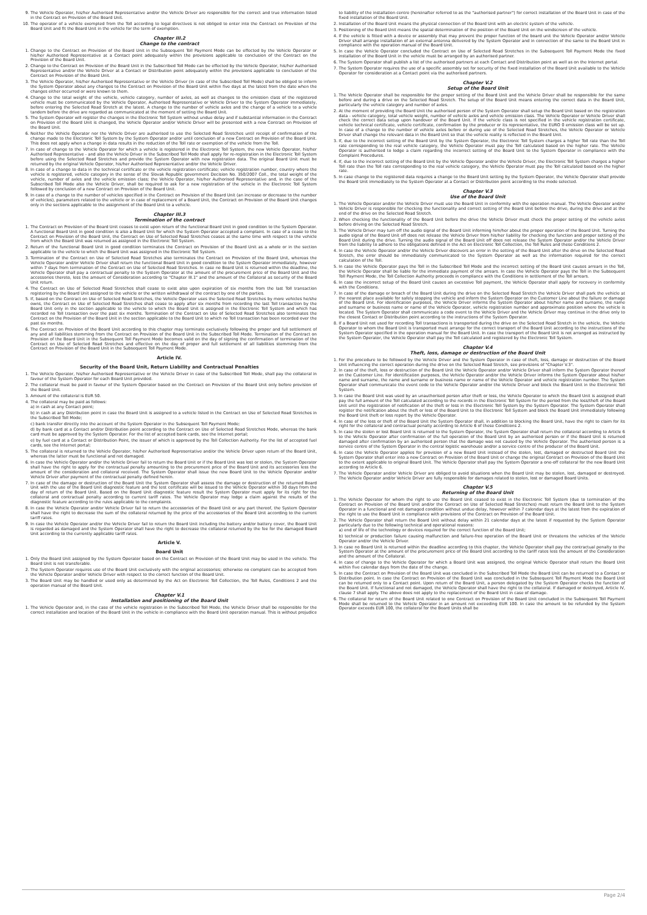9. The Vehicle Operator, his/her Authorised Representative and/or the Vehicle Driver are responsible for the correct and true information listed in the Contract on Provision of the Board Unit.
10. The operator of a vehicle exempted from the Toll according to legal directives is not obliged to enter into the Contract on Provision of the Board Unit and fit the Board Unit in the vehicle for the term of exemption.
Chapter III.2
Change to the contract
1. Change to the Contract on Provision of the Board Unit in the Subsequent Toll Payment Mode can be effected by the Vehicle Operator or his/her Authorised Representative at a Contact point adequately within the provisions applicable to conclusion of the Contract on the Provision of the Board Unit.
2. Change to the Contract on Provision of the Board Unit in the Subscribed Toll Mode can be effected by the Vehicle Operator, his/her Authorised Representative and/or the Vehicle Driver at a Contact or Distribution point adequately within the provisions applicable to conclusion of the Contract on Provision of the Board Unit.
3. The Vehicle Operator, his/her Authorised Representative or the Vehicle Driver (in case of the Subscribed Toll Mode) shall be obliged to inform the System Operator about any changes to the Contract on Provision of the Board Unit within five days at the latest from the date when the changes either occurred or were known to them.
4. Change to the total weight of the vehicle, vehicle category, number of axles, as well as changes to the emission class of the registered vehicle must be communicated by the Vehicle Operator, Authorised Representative or Vehicle Driver to the System Operator immediately, before entering the Selected Road Stretch at the latest. A change to the number of vehicle axles and the change of a vehicle to a vehicle tandem before the drive are regarded as communicated at the moment of setting the Board Unit.
5. The System Operator will register the changes in the Electronic Toll System without undue delay and if substantial information in the Contract on Provision of the Board Unit is changed, the Vehicle Operator and/or Vehicle Driver will be presented with a new Contract on Provision of the Board Unit.
6. Neither the Vehicle Operator nor the Vehicle Driver are authorised to use the Selected Road Stretches until receipt of confirmation of the change made to the Electronic Toll System by the System Operator and/or until conclusion of a new Contract on Provision of the Board Unit. This does not apply when a change in data results in the reduction of the Toll rate or exemption of the vehicle from the Toll.
7. In case of change to the Vehicle Operator for which a vehicle is registered in the Electronic Toll System, the new Vehicle Operator, his/her Authorised Representative - and also the Vehicle Driver in the Subscribed Toll Mode shall apply for re-registration in the Electronic Toll System before using the Selected Road Stretches and provide the System Operator with new registration data. The original Board Unit must be returned by the original Vehicle Operator, his/her Authorised Representative and/or the Vehicle Driver.
8. In case of a change to data in the technical certificate or the vehicle registration certificate; vehicle registration number, country where the vehicle is registered, vehicle category in the sense of the Slovak Republic government Decision No. 350/2007 Coll., the total weight of the vehicle, number of axles and the vehicle emission class; the Vehicle Operator, his/her Authorised Representative and, in the case of the Subscribed Toll Mode also the Vehicle Driver, shall be required to ask for a new registration of the vehicle in the Electronic Toll System followed by conclusion of a new Contract on Provision of the Board Unit.
9. In case of a change to the number of vehicles specified in the Contract on Provision of the Board Unit (an increase or decrease to the number of vehicles), parameters related to the vehicle or in case of replacement of a Board Unit, the Contract on Provision of the Board Unit changes only in the sections applicable to the assignment of the Board Unit to a vehicle.
Chapter III.3
Termination of the contract
1. The Contract on Provision of the Board Unit ceases to exist upon return of the functional Board Unit in good condition to the System Operator. A functional Board Unit in good condition is also a Board Unit for which the System Operator accepted a complaint. In case of a cease to the Contract on Provision of the Board Unit, the Contract on Use of Selected Road Stretches ceases at the same time with respect to the vehicle from which the Board Unit was returned as assigned in the Electronic Toll System.
2. Return of the functional Board Unit in good condition terminates the Contract on Provision of the Board Unit as a whole or in the section applicable to the vehicle to which the Board Unit was assigned in the Electronic Toll System.
3. Termination of the Contract on Use of Selected Road Stretches also terminates the Contract on Provision of the Board Unit, whereas the Vehicle Operator and/or Vehicle Driver shall return the functional Board Unit in good condition to the System Operator immediately, however within 7 days from termination of the Contract on Use of Selected Road Stretches. In case no Board Unit is returned within the deadline, the Vehicle Operator shall pay a contractual penalty to the System Operator at the amount of the procurement price of the Board Unit and the accessories thereto, less the amount of Consideration according to "Chapter III.1" and the amount of the Collateral as security of the Board Unit return.
4. The Contract on Use of Selected Road Stretches shall cease to exist also upon expiration of six months from the last Toll transaction registering by the Board Unit assigned to the vehicle or the written withdrawal of the contract by one of the parties.
5. If, based on the Contract on Use of Selected Road Stretches, the Vehicle Operator uses the Selected Road Stretches by more vehicles he/she owns, the Contract on Use of Selected Road Stretches shall cease to apply after six months from recording the last Toll transaction by the Board Unit only in the section applicable to the vehicle to which the Board Unit is assigned in the Electronic Toll System and which has recorded no Toll transaction over the past six months. Termination of the Contract on Use of Selected Road Stretches also terminates the Contract on the Provision of the Board Unit in the section applicable to the Board Unit to which no Toll transaction has been recorded over the past six months.
6. The Contract on Provision of the Board Unit according to this chapter may terminate exclusively following the proper and full settlement of any and all liabilities stemming from the Contract on Provision of the Board Unit in the Subscribed Toll Mode. Termination of the Contract on Provision of the Board Unit in the Subsequent Toll Payment Mode becomes valid on the day of signing the confirmation of termination of the Contract on Use of Selected Road Stretches and effective on the day of proper and full settlement of all liabilities stemming from the Contract on Provision of the Board Unit in the Subsequent Toll Payment Mode.
Article IV.
Security of the Board Unit, Return Liability and Contractual Penalties
1. The Vehicle Operator, his/her Authorised Representative or the Vehicle Driver in case of the Subscribed Toll Mode, shall pay the collateral in favour of the System Operator for each Board Unit provided.
2. The collateral must be paid in favour of the System Operator based on the Contract on Provision of the Board Unit only before provision of the Board Unit.
3. Amount of the collateral is EUR 50.
4. The collateral may be paid as follows:
a) in cash at any Contact point;
b) in cash at any Distribution point in case the Board Unit is assigned to a vehicle listed in the Contract on Use of Selected Road Stretches in the Subscribed Toll Mode;
c) bank transfer directly into the account of the System Operator in the Subsequent Toll Payment Mode;
d) by bank card at a Contact and/or Distribution point according to the Contract on Use of Selected Road Stretches Mode, whereas the bank card must be approved by the System Operator. For the list of accepted bank cards, see the Internet portal;
e) by fuel card at a Contact or Distribution Point, the issuer of which is approved by the Toll Collection Authority. For the list of accepted fuel cards, see the Internet portal;
5. The collateral is returned to the Vehicle Operator, his/her Authorised Representative and/or the Vehicle Driver upon return of the Board Unit, whereas the latter must be functional and not damaged.
6. In case the Vehicle Operator and/or the Vehicle Driver fail to return the Board Unit or if the Board Unit was lost or stolen, the System Operator shall have the right to apply for the contractual penalty amounting to the procurement price of the Board Unit and its accessories less the amount of the consideration and collateral received. The System Operator shall issue the new Board Unit to the Vehicle Operator and/or Vehicle Driver after payment of the contractual penalty defined herein.
7. In case of the damage or destruction of the Board Unit the System Operator shall assess the damage or destruction of the returned Board Unit with the use of the Board Unit diagnostic feature and the test certificate will be issued to the Vehicle Operator within 30 days from the day of return of the Board Unit. Based on the Board Unit diagnostic feature result the System Operator must apply for its right for the collateral and contractual penalty according to current tariff rates. The Vehicle Operator may lodge a claim against the results of the diagnostic feature according to the rules applicable to the complaints.
8. In case the Vehicle Operator and/or Vehicle Driver fail to return the accessories of the Board Unit or any part thereof, the System Operator shall have the right to decrease the sum of the collateral returned by the price of the accessories of the Board Unit according to the current tariff rates.
9. In case the Vehicle Operator and/or the Vehicle Driver fail to return the Board Unit including the battery and/or battery cover, the Board Unit is regarded as damaged and the System Operator shall have the right to decrease the collateral returned by the fee for the damaged Board Unit according to the currently applicable tariff rates.
Article V.
Board Unit
1. Only the Board Unit assigned by the System Operator based on the Contract on Provision of the Board Unit may be used in the vehicle. The Board Unit is not transferable.
2. The System Operator requires use of the Board Unit exclusively with the original accessories; otherwise no complaint can be accepted from the Vehicle Operator and/or Vehicle Driver with respect to the correct function of the Board Unit.
3. The Board Unit may be handled or used only as determined by the Act on Electronic Toll Collection, the Toll Rules, Conditions 2 and the operation manual of the Board Unit.
Chapter V.1
Installation and positioning of the Board Unit
1. The Vehicle Operator and, in the case of the vehicle registration in the Subscribed Toll Mode, the Vehicle Driver shall be responsible for the correct installation and location of the Board Unit in the vehicle in compliance with the Board Unit operation manual. This is without prejudice to liability of the installation centre (hereinafter referred to as the "authorised partner") for correct installation of the Board Unit in case of the fixed installation of the Board Unit.
2. Installation of the Board Unit means the physical connection of the Board Unit with an electric system of the vehicle.
3. Positioning of the Board Unit means the spatial determination of the position of the Board Unit on the windscreen of the vehicle.
4. If the vehicle is fitted with a device or assembly that may prevent the proper function of the board unit the Vehicle Operator and/or Vehicle Driver shall arrange installation of an external antenna delivered by the System Operator and in connection of the same to the Board Unit in compliance with the operation manual of the Board Unit.
5. In case the Vehicle Operator concluded the Contract on Use of Selected Road Stretches in the Subsequent Toll Payment Mode the fixed installation of the Board Unit in the vehicle must be arranged by an authorised partner.
6. The System Operator shall publish a list of the authorised partners at each Contact and Distribution point as well as on the Internet portal.
7. The System Operator requires the use of a specific assembly set for security of the fixed installation of the Board Unit available to the Vehicle Operator for consideration at a Contact point via the authorised partners.
Chapter V.2
Setup of the Board Unit
1. The Vehicle Operator shall be responsible for the proper setting of the Board Unit and the Vehicle Driver shall be responsible for the same before and during a drive on the Selected Road Stretch. The setup of the Board Unit means entering the correct data in the Board Unit, particularly the vehicle category and number of axles.
2. At the moment of providing the Board Unit the authorised person of the System Operator shall setup the Board Unit based on the registration data - vehicle category, total vehicle weight, number of vehicle axles and vehicle emission class. The Vehicle Operator or Vehicle Driver shall check the correct data setup upon handover of the Board Unit. If the vehicle class is not specified in the vehicle registration certificate, vehicle technical certificate, vehicle certificate, confirmation by the producer or its representative, the EURO 0 emission class will be set up. In case of a change to the number of vehicle axles before or during use of the Selected Road Stretches, the Vehicle Operator or Vehicle Driver shall change the relevant data in the Board Unit so that the vehicle reality is reflected in the Board Unit.
3. If, due to the incorrect setting of the Board Unit by the System Operator, the Electronic Toll System charges a higher Toll rate than the Toll rate corresponding to the real vehicle category, the Vehicle Operator must pay the Toll calculated based on the higher rate. The Vehicle Operator is authorised to lodge a claim regarding the incorrect setting of the Board Unit to the System Operator in compliance with the Complaint Procedures.
4. If, due to the incorrect setting of the Board Unit by the Vehicle Operator and/or the Vehicle Driver, the Electronic Toll System charges a higher Toll rate than the Toll rate corresponding to the real vehicle category, the Vehicle Operator must pay the Toll calculated based on the higher rate.
5. In case change to the registered data requires a change to the Board Unit setting by the System Operator, the Vehicle Operator shall provide the Board Unit immediately to the System Operator at a Contact or Distribution point according to the mode selected.
Chapter V.3
Use of the Board Unit
1. The Vehicle Operator and/or the Vehicle Driver must use the Board Unit in conformity with the operation manual. The Vehicle Operator and/or Vehicle Driver is responsible for checking the functionality and correct setting of the Board Unit before the drive, during the drive and at the end of the drive on the Selected Road Stretch.
2. When checking the functionality of the Board Unit before the drive the Vehicle Driver must check the proper setting of the vehicle axles before driving on the Selected Road Stretch.
3. The Vehicle Driver may turn off the audio signal of the Board Unit informing him/her about the proper operation of the Board Unit. Turning the audio signal of the Board Unit off does not release the Vehicle Driver from his/her liability for checking the function and proper setting of the Board Unit during the drive. Turning the audio signal of the Board Unit off does not release the System Operator and/or the Vehicle Driver from the liability to adhere to the obligations defined in the Act on Electronic Toll Collection, the Toll Rules and these Conditions 2.
4. In case the Vehicle Operator and/or the Vehicle Driver discovers an error in the setting of the Board Unit after the drive on the Selected Road Stretch, the error should be immediately communicated to the System Operator as well as the information required for the correct calculation of the Toll.
5. In case the Vehicle Operator pays the Toll in the Subscribed Toll Mode and the incorrect setting of the Board Unit causes arrears in the Toll, the Vehicle Operator shall be liable for the immediate payment of the arrears. In case the Vehicle Operator pays the Toll in the Subsequent Toll Payment Mode, the Toll Collection Authority proceeds in compliance with the Conditions in settlement of the Toll arrears.
6. In case the incorrect setup of the Board Unit causes an excessive Toll payment, the Vehicle Operator shall apply for recovery in conformity with the Conditions.
7. In case of the damage or breach of the Board Unit during the drive on the Selected Road Stretch the Vehicle Driver shall park the vehicle at the nearest place available for safely stopping the vehicle and inform the System Operator on the Customer Line about the failure or damage of the Board Unit. For identification purposes, the Vehicle Driver informs the System Operator about his/her name and surname, the name and surname or business name or name of the Vehicle Operator, vehicle registration number and approximate position where the vehicle is located. The System Operator shall communicate a code event to the Vehicle Driver and the Vehicle Driver may continue in the drive only to the closest Contact or Distribution point according to the instructions of the System Operator.
8. If a Board Unit not used for recording Toll transactions is transported during the drive on the Selected Road Stretch in the vehicle, the Vehicle Operator to whom the Board Unit is transported must arrange for the correct transport of the Board Unit according to the instructions of the System Operator specified in the operation manual for the Board Unit. In case the transport of the Board Unit is not arranged as instructed by the System Operator, the Vehicle Operator shall pay the Toll calculated and registered by the Electronic Toll System.
Chapter V.4
Theft, loss, damage or destruction of the Board Unit
1. For the procedure to be followed by the Vehicle Driver and the System Operator in case of theft, loss, damage or destruction of the Board Unit influencing the correct operation during the drive on the Selected Road Stretch, see provisions of "Chapter V.3".
2. In case of the theft, loss or destruction of the Board Unit the Vehicle Operator and/or Vehicle Driver shall inform the System Operator thereof on the Customer Line. For identification purposes, the Vehicle Operator and/or the Vehicle Driver informs the System Operator about his/her name and surname, the name and surname or business name or name of the Vehicle Operator and vehicle registration number. The System Operator shall communicate the event code to the Vehicle Operator and/or the Vehicle Driver and block the Board Unit in the Electronic Toll System.
3. In case the Board Unit was used by an unauthorised person after theft or loss, the Vehicle Operator to which the Board Unit is assigned shall pay the full amount of the Toll calculated according to the records in the Electronic Toll System for the period from the loss/theft of the Board Unit until the registration of notification of the theft or loss in the Electronic Toll System by the System Operator. The System Operator shall register the notification about the theft or loss of the Board Unit to the Electronic Toll System and block the Board Unit immediately following the Board Unit theft or loss report by the Vehicle Operator.
4. In case of the loss or theft of the Board Unit the System Operator shall, in addition to blocking the Board Unit, have the right to claim for its right for the collateral and contractual penalty according to Article 6 of these Conditions 2.
5. In case the stolen or lost Board Unit is returned to the System Operator, the System Operator shall return the collateral according to Article 6 to the Vehicle Operator after confirmation of the full operation of the Board Unit by an authorised person or if the Board Unit is returned damaged after confirmation by an authorised person that the damage was not caused by the Vehicle Operator. The authorised person is a service centre of the System Operator in the central logistic warehouse and/or a service centre of the producer of the Board Unit.
6. In case the Vehicle Operator applies for provision of a new Board Unit instead of the stolen, lost, damaged or destructed Board Unit the System Operator shall enter into a new Contract on Provision of the Board Unit or change the original Contract on Provision of the Board Unit to the extent applicable to original Board Unit. The Vehicle Operator shall pay the System Operator a one-off collateral for the new Board Unit according to Article 6.
7. The Vehicle Operator and/or Vehicle Driver are obliged to avoid situations when the Board Unit may be stolen, lost, damaged or destroyed. The Vehicle Operator and/or Vehicle Driver are fully responsible for damages related to stolen, lost or damaged Board Units.
Chapter V.5
Returning of the Board Unit
1. The Vehicle Operator for whom the right to use the Board Unit ceased to exist in the Electronic Toll System (due to termination of the Contract on Provision of the Board Unit and/or the Contract on Use of Selected Road Stretches) must return the Board Unit to the System Operator in a functional and not damaged condition without undue delay, however within 7 calendar days at the latest from the expiration of the right to use the Board Unit in compliance with provisions of the Contract on Provision of the Board Unit.
2. The Vehicle Operator shall return the Board Unit without delay within 21 calendar days at the latest if requested by the System Operator particularly due to the following technical and operational reasons:
a) end of life of the technology or devices required for the correct function of the Board Unit;
b) technical or production failure causing malfunction and failure-free operation of the Board Unit or threatens the vehicles of the Vehicle Operator and/or the Vehicle Driver.
3. In case no Board Unit is returned within the deadline according to this chapter, the Vehicle Operator shall pay the contractual penalty to the System Operator at the amount of the procurement price of the Board Unit according to the tariff rates less the amount of the Consideration and the amount of the Collateral.
4. In case of change to the Vehicle Operator for which a Board Unit was assigned, the original Vehicle Operator shall return the Board Unit within five calendar days from the date of the change.
5. In case the Contract on Provision of the Board Unit was concluded in the Subscribed Toll Mode the Board Unit can be returned to a Contact or Distribution point. In case the Contract on Provision of the Board Unit was concluded in the Subsequent Toll Payment Mode the Board Unit can be returned only to a Contact point. Upon return of the Board Unit, a person delegated by the System Operator checks the function of the Board Unit. If functional and not damaged, the Vehicle Operator shall have the right to the collateral. If damaged or destroyed, Article IV, clause 7 shall apply. The above does not apply to the replacement of the Board Unit in case of damage.
6. The collateral for return of the Board Unit related to one Contract on Provision of the Board Unit concluded in the Subsequent Toll Payment Mode shall be returned to the Vehicle Operator in an amount not exceeding EUR 100. In case the amount to be refunded by the System Operator exceeds EUR 100, the collateral for the Board Units shall be
Page 2/4